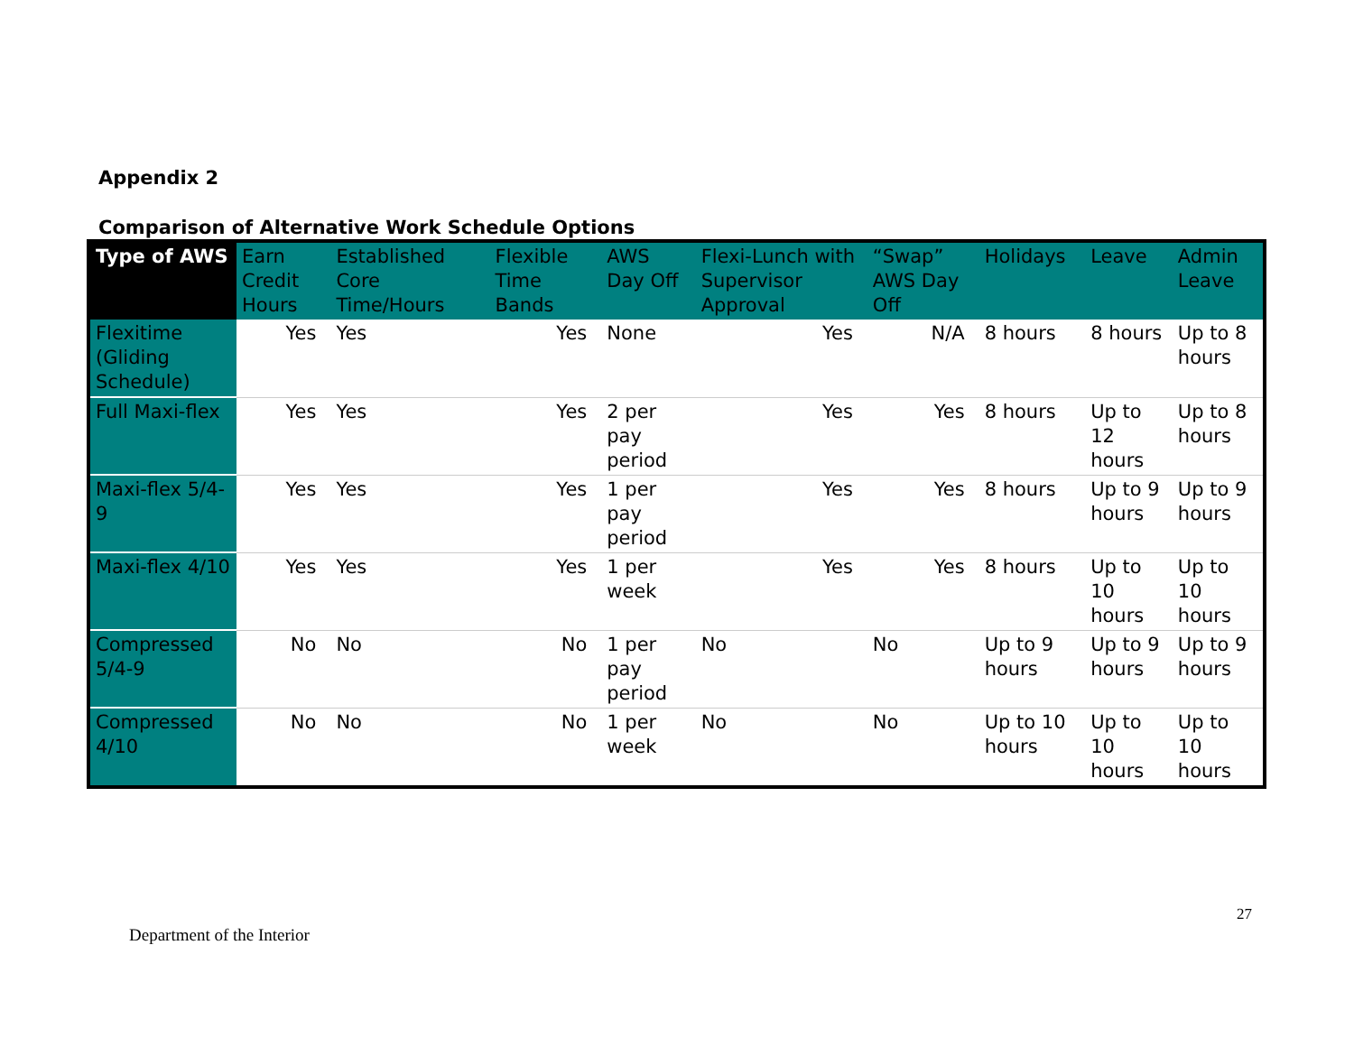Appendix 2
Comparison of Alternative Work Schedule Options
| Type of AWS | Earn Credit Hours | Established Core Time/Hours | Flexible Time Bands | AWS Day Off | Flexi-Lunch with Supervisor Approval | “Swap” AWS Day Off | Holidays | Leave | Admin Leave |
| --- | --- | --- | --- | --- | --- | --- | --- | --- | --- |
| Flexitime (Gliding Schedule) | Yes | Yes | Yes | None | Yes | N/A | 8 hours | 8 hours | Up to 8 hours |
| Full Maxi-flex | Yes | Yes | Yes | 2 per pay period | Yes | Yes | 8 hours | Up to 12 hours | Up to 8 hours |
| Maxi-flex 5/4-9 | Yes | Yes | Yes | 1 per pay period | Yes | Yes | 8 hours | Up to 9 hours | Up to 9 hours |
| Maxi-flex 4/10 | Yes | Yes | Yes | 1 per week | Yes | Yes | 8 hours | Up to 10 hours | Up to 10 hours |
| Compressed 5/4-9 | No | No | No | 1 per pay period | No | No | Up to 9 hours | Up to 9 hours | Up to 9 hours |
| Compressed 4/10 | No | No | No | 1 per week | No | No | Up to 10 hours | Up to 10 hours | Up to 10 hours |
27
Department of the Interior